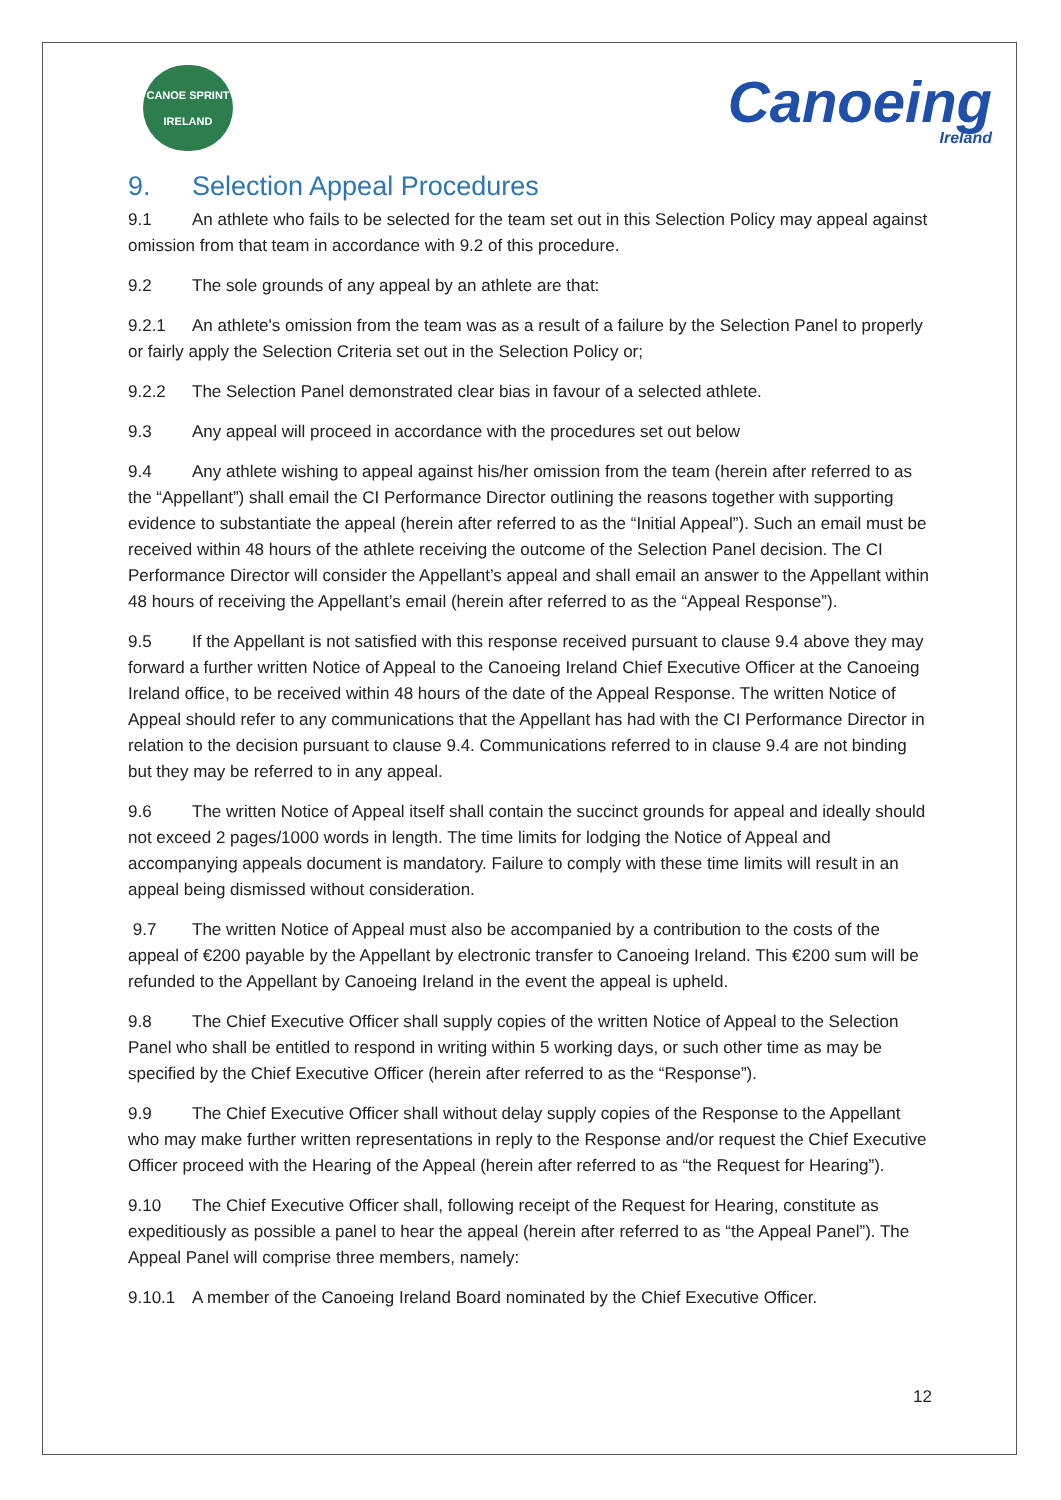CANOE SPRINT
IRELAND
Canoeing
Ireland
9. Selection Appeal Procedures
9.1 An athlete who fails to be selected for the team set out in this Selection Policy may appeal against omission from that team in accordance with 9.2 of this procedure.
9.2 The sole grounds of any appeal by an athlete are that:
9.2.1 An athlete's omission from the team was as a result of a failure by the Selection Panel to properly or fairly apply the Selection Criteria set out in the Selection Policy or;
9.2.2 The Selection Panel demonstrated clear bias in favour of a selected athlete.
9.3 Any appeal will proceed in accordance with the procedures set out below
9.4 Any athlete wishing to appeal against his/her omission from the team (herein after referred to as the “Appellant”) shall email the CI Performance Director outlining the reasons together with supporting evidence to substantiate the appeal (herein after referred to as the “Initial Appeal”). Such an email must be received within 48 hours of the athlete receiving the outcome of the Selection Panel decision. The CI Performance Director will consider the Appellant’s appeal and shall email an answer to the Appellant within 48 hours of receiving the Appellant’s email (herein after referred to as the “Appeal Response”).
9.5 If the Appellant is not satisfied with this response received pursuant to clause 9.4 above they may forward a further written Notice of Appeal to the Canoeing Ireland Chief Executive Officer at the Canoeing Ireland office, to be received within 48 hours of the date of the Appeal Response. The written Notice of Appeal should refer to any communications that the Appellant has had with the CI Performance Director in relation to the decision pursuant to clause 9.4. Communications referred to in clause 9.4 are not binding but they may be referred to in any appeal.
9.6 The written Notice of Appeal itself shall contain the succinct grounds for appeal and ideally should not exceed 2 pages/1000 words in length. The time limits for lodging the Notice of Appeal and accompanying appeals document is mandatory. Failure to comply with these time limits will result in an appeal being dismissed without consideration.
9.7 The written Notice of Appeal must also be accompanied by a contribution to the costs of the appeal of €200 payable by the Appellant by electronic transfer to Canoeing Ireland. This €200 sum will be refunded to the Appellant by Canoeing Ireland in the event the appeal is upheld.
9.8 The Chief Executive Officer shall supply copies of the written Notice of Appeal to the Selection Panel who shall be entitled to respond in writing within 5 working days, or such other time as may be specified by the Chief Executive Officer (herein after referred to as the “Response”).
9.9 The Chief Executive Officer shall without delay supply copies of the Response to the Appellant who may make further written representations in reply to the Response and/or request the Chief Executive Officer proceed with the Hearing of the Appeal (herein after referred to as “the Request for Hearing”).
9.10 The Chief Executive Officer shall, following receipt of the Request for Hearing, constitute as expeditiously as possible a panel to hear the appeal (herein after referred to as “the Appeal Panel”). The Appeal Panel will comprise three members, namely:
9.10.1 A member of the Canoeing Ireland Board nominated by the Chief Executive Officer.
12